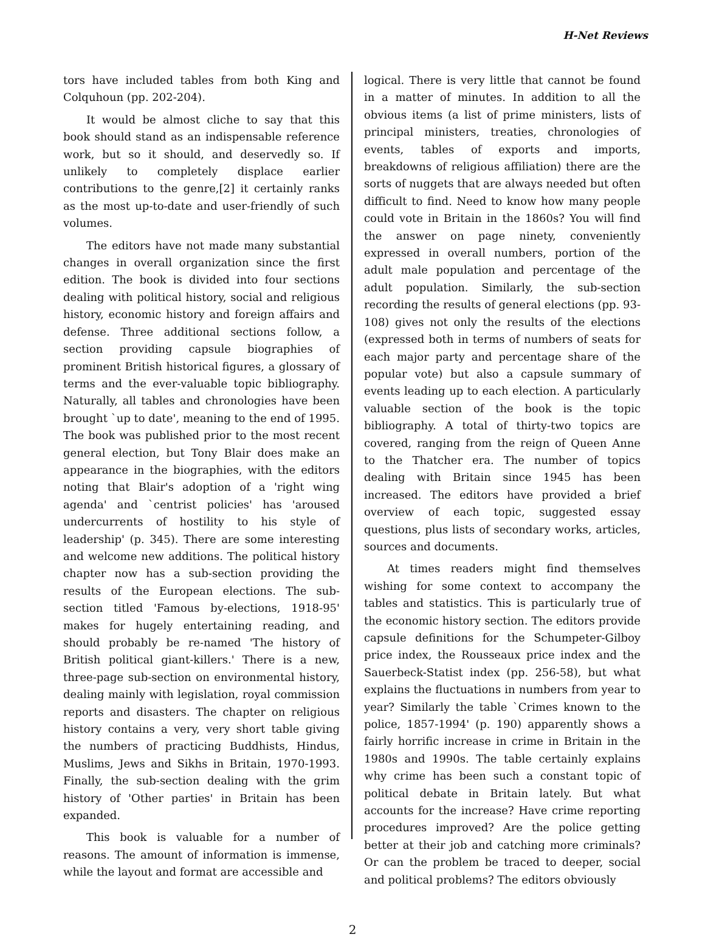H-Net Reviews
tors have included tables from both King and Colquhoun (pp. 202-204).
It would be almost cliche to say that this book should stand as an indispensable reference work, but so it should, and deservedly so. If unlikely to completely displace earlier contributions to the genre,[2] it certainly ranks as the most up-to-date and user-friendly of such volumes.
The editors have not made many substantial changes in overall organization since the first edition. The book is divided into four sections dealing with political history, social and religious history, economic history and foreign affairs and defense. Three additional sections follow, a section providing capsule biographies of prominent British historical figures, a glossary of terms and the ever-valuable topic bibliography. Naturally, all tables and chronologies have been brought `up to date', meaning to the end of 1995. The book was published prior to the most recent general election, but Tony Blair does make an appearance in the biographies, with the editors noting that Blair's adoption of a 'right wing agenda' and `centrist policies' has 'aroused undercurrents of hostility to his style of leadership' (p. 345). There are some interesting and welcome new additions. The political history chapter now has a sub-section providing the results of the European elections. The sub-section titled 'Famous by-elections, 1918-95' makes for hugely entertaining reading, and should probably be re-named 'The history of British political giant-killers.' There is a new, three-page sub-section on environmental history, dealing mainly with legislation, royal commission reports and disasters. The chapter on religious history contains a very, very short table giving the numbers of practicing Buddhists, Hindus, Muslims, Jews and Sikhs in Britain, 1970-1993. Finally, the sub-section dealing with the grim history of 'Other parties' in Britain has been expanded.
This book is valuable for a number of reasons. The amount of information is immense, while the layout and format are accessible and
logical. There is very little that cannot be found in a matter of minutes. In addition to all the obvious items (a list of prime ministers, lists of principal ministers, treaties, chronologies of events, tables of exports and imports, breakdowns of religious affiliation) there are the sorts of nuggets that are always needed but often difficult to find. Need to know how many people could vote in Britain in the 1860s? You will find the answer on page ninety, conveniently expressed in overall numbers, portion of the adult male population and percentage of the adult population. Similarly, the sub-section recording the results of general elections (pp. 93-108) gives not only the results of the elections (expressed both in terms of numbers of seats for each major party and percentage share of the popular vote) but also a capsule summary of events leading up to each election. A particularly valuable section of the book is the topic bibliography. A total of thirty-two topics are covered, ranging from the reign of Queen Anne to the Thatcher era. The number of topics dealing with Britain since 1945 has been increased. The editors have provided a brief overview of each topic, suggested essay questions, plus lists of secondary works, articles, sources and documents.
At times readers might find themselves wishing for some context to accompany the tables and statistics. This is particularly true of the economic history section. The editors provide capsule definitions for the Schumpeter-Gilboy price index, the Rousseaux price index and the Sauerbeck-Statist index (pp. 256-58), but what explains the fluctuations in numbers from year to year? Similarly the table `Crimes known to the police, 1857-1994' (p. 190) apparently shows a fairly horrific increase in crime in Britain in the 1980s and 1990s. The table certainly explains why crime has been such a constant topic of political debate in Britain lately. But what accounts for the increase? Have crime reporting procedures improved? Are the police getting better at their job and catching more criminals? Or can the problem be traced to deeper, social and political problems? The editors obviously
2